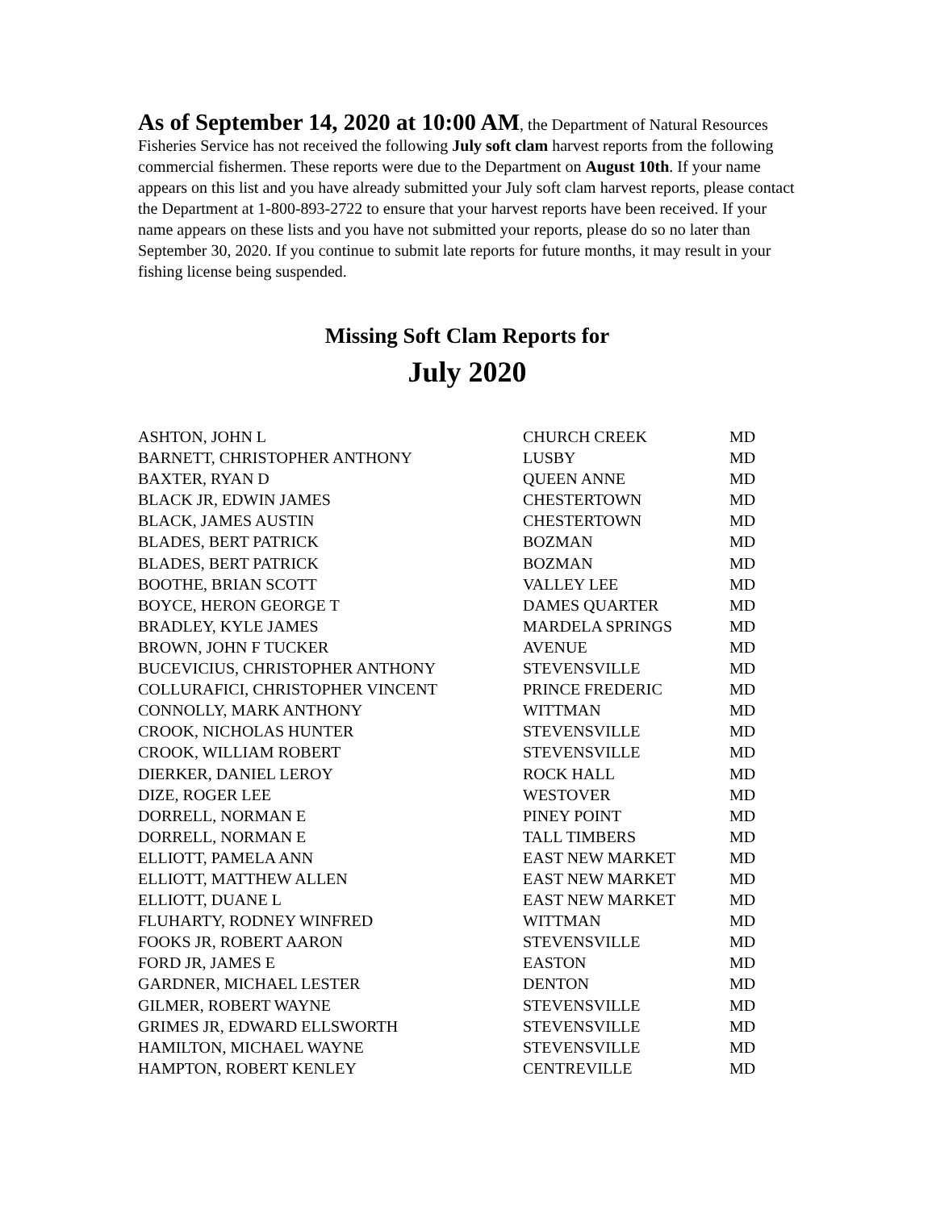As of September 14, 2020 at 10:00 AM, the Department of Natural Resources Fisheries Service has not received the following July soft clam harvest reports from the following commercial fishermen. These reports were due to the Department on August 10th. If your name appears on this list and you have already submitted your July soft clam harvest reports, please contact the Department at 1-800-893-2722 to ensure that your harvest reports have been received. If your name appears on these lists and you have not submitted your reports, please do so no later than September 30, 2020. If you continue to submit late reports for future months, it may result in your fishing license being suspended.
Missing Soft Clam Reports for
July 2020
| ASHTON, JOHN L | CHURCH CREEK | MD |
| BARNETT, CHRISTOPHER ANTHONY | LUSBY | MD |
| BAXTER, RYAN D | QUEEN ANNE | MD |
| BLACK JR, EDWIN JAMES | CHESTERTOWN | MD |
| BLACK, JAMES AUSTIN | CHESTERTOWN | MD |
| BLADES, BERT PATRICK | BOZMAN | MD |
| BLADES, BERT PATRICK | BOZMAN | MD |
| BOOTHE, BRIAN SCOTT | VALLEY LEE | MD |
| BOYCE, HERON GEORGE T | DAMES QUARTER | MD |
| BRADLEY, KYLE JAMES | MARDELA SPRINGS | MD |
| BROWN, JOHN F TUCKER | AVENUE | MD |
| BUCEVICIUS, CHRISTOPHER ANTHONY | STEVENSVILLE | MD |
| COLLURAFICI, CHRISTOPHER VINCENT | PRINCE FREDERIC | MD |
| CONNOLLY, MARK ANTHONY | WITTMAN | MD |
| CROOK, NICHOLAS HUNTER | STEVENSVILLE | MD |
| CROOK, WILLIAM ROBERT | STEVENSVILLE | MD |
| DIERKER, DANIEL LEROY | ROCK HALL | MD |
| DIZE, ROGER LEE | WESTOVER | MD |
| DORRELL, NORMAN E | PINEY POINT | MD |
| DORRELL, NORMAN E | TALL TIMBERS | MD |
| ELLIOTT, PAMELA ANN | EAST NEW MARKET | MD |
| ELLIOTT, MATTHEW ALLEN | EAST NEW MARKET | MD |
| ELLIOTT, DUANE L | EAST NEW MARKET | MD |
| FLUHARTY, RODNEY WINFRED | WITTMAN | MD |
| FOOKS JR, ROBERT AARON | STEVENSVILLE | MD |
| FORD JR, JAMES E | EASTON | MD |
| GARDNER, MICHAEL LESTER | DENTON | MD |
| GILMER, ROBERT WAYNE | STEVENSVILLE | MD |
| GRIMES JR, EDWARD ELLSWORTH | STEVENSVILLE | MD |
| HAMILTON, MICHAEL WAYNE | STEVENSVILLE | MD |
| HAMPTON, ROBERT KENLEY | CENTREVILLE | MD |